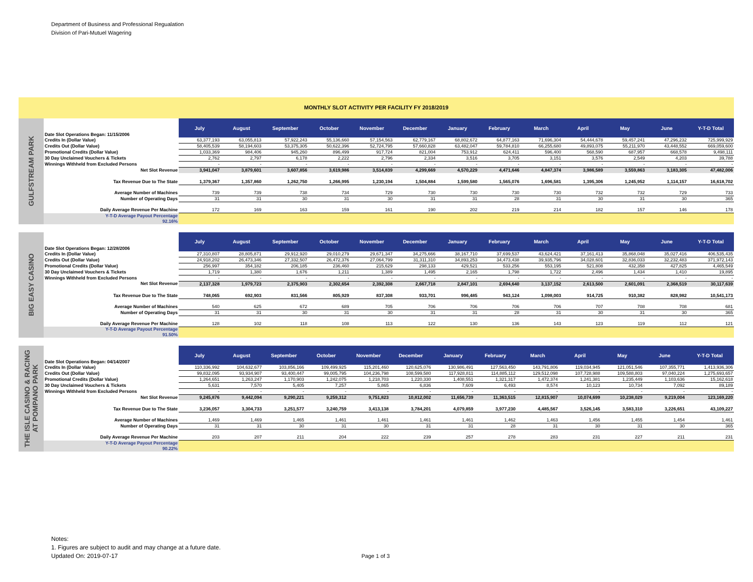Department of Business and Professional Regualation
Division of Pari-Mutuel Wagering
MONTHLY SLOT ACTIVITY PER FACILITY FY 2018/2019
GULFSTREAM PARK
| Date Slot Operations Began: 11/15/2006 | July | August | September | October | November | December | January | February | March | April | May | June | Y-T-D Total |
| Credits In (Dollar Value) | 63,377,193 | 63,055,813 | 57,922,243 | 55,136,660 | 57,154,563 | 62,779,167 | 68,802,672 | 64,877,163 | 71,696,304 | 54,444,678 | 59,457,241 | 47,296,232 | 725,999,929 |
| Credits Out (Dollar Value) | 58,405,539 | 58,194,603 | 53,375,305 | 50,622,396 | 52,724,795 | 57,660,828 | 63,482,047 | 59,784,810 | 66,255,680 | 49,893,075 | 55,211,970 | 43,448,552 | 669,059,600 |
| Promotional Credits (Dollar Value) | 1,033,369 | 984,406 | 945,260 | 896,499 | 917,724 | 821,004 | 753,912 | 624,411 | 596,400 | 568,590 | 687,957 | 668,578 | 9,498,111 |
| 30 Day Unclaimed Vouchers & Tickets | 2,762 | 2,797 | 6,178 | 2,222 | 2,796 | 2,334 | 3,516 | 3,705 | 3,151 | 3,576 | 2,549 | 4,203 | 39,788 |
| Winnings Withheld from Excluded Persons | - | - | - | - | - | - | - | - | - | - | - | - | - |
| Net Slot Revenue | 3,941,047 | 3,879,601 | 3,607,856 | 3,619,986 | 3,514,839 | 4,299,669 | 4,570,229 | 4,471,646 | 4,847,374 | 3,986,589 | 3,559,863 | 3,183,305 | 47,482,006 |
| Tax Revenue Due to The State | 1,379,367 | 1,357,860 | 1,262,750 | 1,266,995 | 1,230,194 | 1,504,884 | 1,599,580 | 1,565,076 | 1,696,581 | 1,395,306 | 1,245,952 | 1,114,157 | 16,618,702 |
| Average Number of Machines | 739 | 739 | 738 | 734 | 729 | 730 | 730 | 730 | 730 | 732 | 732 | 729 | 733 |
| Number of Operating Days | 31 | 31 | 30 | 31 | 30 | 31 | 31 | 28 | 31 | 30 | 31 | 30 | 365 |
| Daily Average Revenue Per Machine | 172 | 169 | 163 | 159 | 161 | 190 | 202 | 219 | 214 | 182 | 157 | 146 | 178 |
| Y-T-D Average Payout Percentage 92.16% | | | | | | | | | | | | | |
BIG EASY CASINO
| Date Slot Operations Began: 12/28/2006 | July | August | September | October | November | December | January | February | March | April | May | June | Y-T-D Total |
| Credits In (Dollar Value) | 27,310,807 | 28,805,871 | 29,912,920 | 29,010,279 | 29,671,347 | 34,275,666 | 38,167,710 | 37,699,537 | 43,624,421 | 37,161,413 | 35,868,048 | 35,027,416 | 406,535,435 |
| Credits Out (Dollar Value) | 24,918,202 | 26,473,346 | 27,332,507 | 26,472,376 | 27,064,799 | 31,311,310 | 34,893,253 | 34,473,438 | 39,935,796 | 34,028,601 | 32,836,033 | 32,232,483 | 371,972,143 |
| Promotional Credits (Dollar Value) | 256,997 | 354,182 | 206,185 | 236,460 | 215,629 | 298,133 | 429,521 | 533,256 | 553,195 | 521,808 | 432,358 | 427,825 | 4,465,549 |
| 30 Day Unclaimed Vouchers & Tickets | 1,719 | 1,380 | 1,676 | 1,211 | 1,389 | 1,495 | 2,165 | 1,798 | 1,722 | 2,496 | 1,434 | 1,410 | 19,895 |
| Winnings Withheld from Excluded Persons | - | - | - | - | - | - | - | - | - | - | - | - | - |
| Net Slot Revenue | 2,137,328 | 1,979,723 | 2,375,903 | 2,302,654 | 2,392,308 | 2,667,718 | 2,847,101 | 2,694,640 | 3,137,152 | 2,613,500 | 2,601,091 | 2,368,519 | 30,117,639 |
| Tax Revenue Due to The State | 748,065 | 692,903 | 831,566 | 805,929 | 837,308 | 933,701 | 996,485 | 943,124 | 1,098,003 | 914,725 | 910,382 | 828,982 | 10,541,173 |
| Average Number of Machines | 540 | 625 | 672 | 689 | 705 | 706 | 706 | 706 | 706 | 707 | 708 | 708 | 681 |
| Number of Operating Days | 31 | 31 | 30 | 31 | 30 | 31 | 31 | 28 | 31 | 30 | 31 | 30 | 365 |
| Daily Average Revenue Per Machine | 128 | 102 | 118 | 108 | 113 | 122 | 130 | 136 | 143 | 123 | 119 | 112 | 121 |
| Y-T-D Average Payout Percentage 91.50% | | | | | | | | | | | | | |
THE ISLE CASINO & RACING
AT POMPANO PARK
| Date Slot Operations Began: 04/14/2007 | July | August | September | October | November | December | January | February | March | April | May | June | Y-T-D Total |
| Credits In (Dollar Value) | 110,336,992 | 104,632,677 | 103,856,166 | 109,499,925 | 115,201,460 | 120,625,076 | 130,986,491 | 127,563,450 | 143,791,806 | 119,034,945 | 121,051,546 | 107,355,771 | 1,413,936,306 |
| Credits Out (Dollar Value) | 99,832,095 | 93,934,907 | 93,400,447 | 99,005,795 | 104,236,798 | 108,599,580 | 117,928,811 | 114,885,112 | 129,512,098 | 107,728,988 | 109,588,803 | 97,040,224 | 1,275,693,657 |
| Promotional Credits (Dollar Value) | 1,264,651 | 1,263,247 | 1,170,903 | 1,242,075 | 1,218,703 | 1,220,330 | 1,408,551 | 1,321,317 | 1,472,374 | 1,241,381 | 1,235,449 | 1,103,636 | 15,162,618 |
| 30 Day Unclaimed Vouchers & Tickets | 5,631 | 7,570 | 5,405 | 7,257 | 5,865 | 6,836 | 7,609 | 6,493 | 8,574 | 10,123 | 10,734 | 7,092 | 89,189 |
| Winnings Withheld from Excluded Persons | - | - | - | - | - | - | - | - | - | - | - | - | - |
| Net Slot Revenue | 9,245,876 | 9,442,094 | 9,290,221 | 9,259,312 | 9,751,823 | 10,812,002 | 11,656,739 | 11,363,515 | 12,815,907 | 10,074,699 | 10,238,029 | 9,219,004 | 123,169,220 |
| Tax Revenue Due to The State | 3,236,057 | 3,304,733 | 3,251,577 | 3,240,759 | 3,413,138 | 3,784,201 | 4,079,859 | 3,977,230 | 4,485,567 | 3,526,145 | 3,583,310 | 3,226,651 | 43,109,227 |
| Average Number of Machines | 1,469 | 1,469 | 1,465 | 1,461 | 1,461 | 1,461 | 1,461 | 1,462 | 1,463 | 1,456 | 1,455 | 1,454 | 1,461 |
| Number of Operating Days | 31 | 31 | 30 | 31 | 30 | 31 | 31 | 28 | 31 | 30 | 31 | 30 | 365 |
| Daily Average Revenue Per Machine | 203 | 207 | 211 | 204 | 222 | 239 | 257 | 278 | 283 | 231 | 227 | 211 | 231 |
| Y-T-D Average Payout Percentage 90.22% | | | | | | | | | | | | | |
Notes:
1. Figures are subject to audit and may change at a future date.
Updated On: 2019-07-17
Page 1 of 3